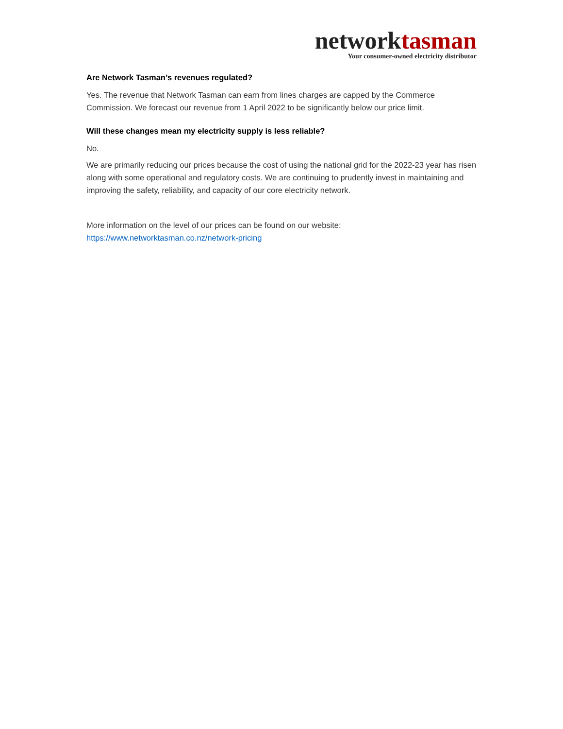networktasman
Your consumer-owned electricity distributor
Are Network Tasman’s revenues regulated?
Yes. The revenue that Network Tasman can earn from lines charges are capped by the Commerce Commission. We forecast our revenue from 1 April 2022 to be significantly below our price limit.
Will these changes mean my electricity supply is less reliable?
No.
We are primarily reducing our prices because the cost of using the national grid for the 2022-23 year has risen along with some operational and regulatory costs. We are continuing to prudently invest in maintaining and improving the safety, reliability, and capacity of our core electricity network.
More information on the level of our prices can be found on our website:
https://www.networktasman.co.nz/network-pricing